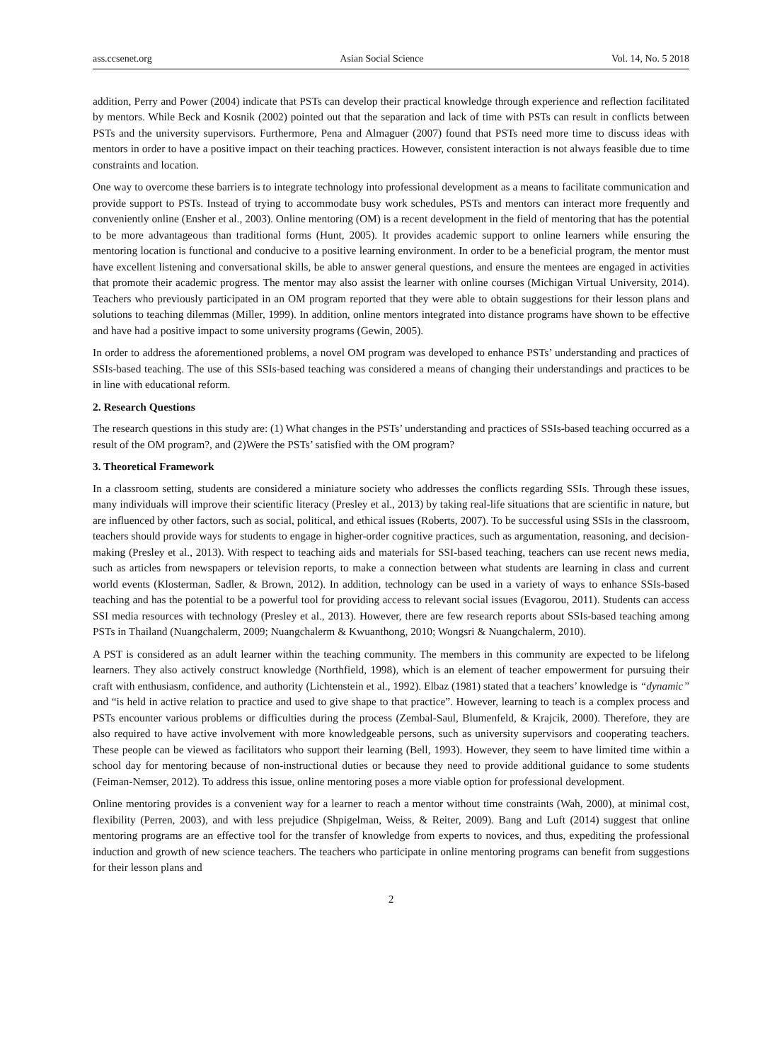ass.ccsenet.org Asian Social Science Vol. 14, No. 5 2018
addition, Perry and Power (2004) indicate that PSTs can develop their practical knowledge through experience and reflection facilitated by mentors. While Beck and Kosnik (2002) pointed out that the separation and lack of time with PSTs can result in conflicts between PSTs and the university supervisors. Furthermore, Pena and Almaguer (2007) found that PSTs need more time to discuss ideas with mentors in order to have a positive impact on their teaching practices. However, consistent interaction is not always feasible due to time constraints and location.
One way to overcome these barriers is to integrate technology into professional development as a means to facilitate communication and provide support to PSTs. Instead of trying to accommodate busy work schedules, PSTs and mentors can interact more frequently and conveniently online (Ensher et al., 2003). Online mentoring (OM) is a recent development in the field of mentoring that has the potential to be more advantageous than traditional forms (Hunt, 2005). It provides academic support to online learners while ensuring the mentoring location is functional and conducive to a positive learning environment. In order to be a beneficial program, the mentor must have excellent listening and conversational skills, be able to answer general questions, and ensure the mentees are engaged in activities that promote their academic progress. The mentor may also assist the learner with online courses (Michigan Virtual University, 2014). Teachers who previously participated in an OM program reported that they were able to obtain suggestions for their lesson plans and solutions to teaching dilemmas (Miller, 1999). In addition, online mentors integrated into distance programs have shown to be effective and have had a positive impact to some university programs (Gewin, 2005).
In order to address the aforementioned problems, a novel OM program was developed to enhance PSTs’ understanding and practices of SSIs-based teaching. The use of this SSIs-based teaching was considered a means of changing their understandings and practices to be in line with educational reform.
2. Research Questions
The research questions in this study are: (1) What changes in the PSTs’ understanding and practices of SSIs-based teaching occurred as a result of the OM program?, and (2)Were the PSTs’ satisfied with the OM program?
3. Theoretical Framework
In a classroom setting, students are considered a miniature society who addresses the conflicts regarding SSIs. Through these issues, many individuals will improve their scientific literacy (Presley et al., 2013) by taking real-life situations that are scientific in nature, but are influenced by other factors, such as social, political, and ethical issues (Roberts, 2007). To be successful using SSIs in the classroom, teachers should provide ways for students to engage in higher-order cognitive practices, such as argumentation, reasoning, and decision-making (Presley et al., 2013). With respect to teaching aids and materials for SSI-based teaching, teachers can use recent news media, such as articles from newspapers or television reports, to make a connection between what students are learning in class and current world events (Klosterman, Sadler, & Brown, 2012). In addition, technology can be used in a variety of ways to enhance SSIs-based teaching and has the potential to be a powerful tool for providing access to relevant social issues (Evagorou, 2011). Students can access SSI media resources with technology (Presley et al., 2013). However, there are few research reports about SSIs-based teaching among PSTs in Thailand (Nuangchalerm, 2009; Nuangchalerm & Kwuanthong, 2010; Wongsri & Nuangchalerm, 2010).
A PST is considered as an adult learner within the teaching community. The members in this community are expected to be lifelong learners. They also actively construct knowledge (Northfield, 1998), which is an element of teacher empowerment for pursuing their craft with enthusiasm, confidence, and authority (Lichtenstein et al., 1992). Elbaz (1981) stated that a teachers’ knowledge is “dynamic” and “is held in active relation to practice and used to give shape to that practice”. However, learning to teach is a complex process and PSTs encounter various problems or difficulties during the process (Zembal-Saul, Blumenfeld, & Krajcik, 2000). Therefore, they are also required to have active involvement with more knowledgeable persons, such as university supervisors and cooperating teachers. These people can be viewed as facilitators who support their learning (Bell, 1993). However, they seem to have limited time within a school day for mentoring because of non-instructional duties or because they need to provide additional guidance to some students (Feiman-Nemser, 2012). To address this issue, online mentoring poses a more viable option for professional development.
Online mentoring provides is a convenient way for a learner to reach a mentor without time constraints (Wah, 2000), at minimal cost, flexibility (Perren, 2003), and with less prejudice (Shpigelman, Weiss, & Reiter, 2009). Bang and Luft (2014) suggest that online mentoring programs are an effective tool for the transfer of knowledge from experts to novices, and thus, expediting the professional induction and growth of new science teachers. The teachers who participate in online mentoring programs can benefit from suggestions for their lesson plans and
2